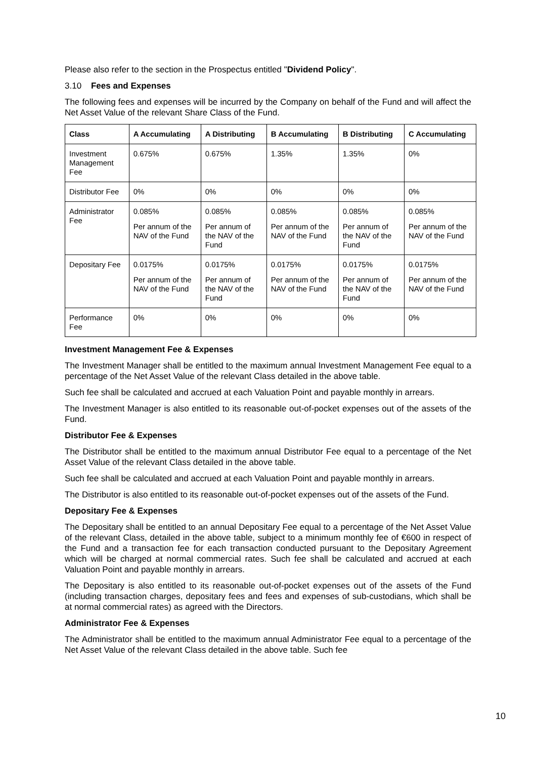Please also refer to the section in the Prospectus entitled "Dividend Policy".
3.10 Fees and Expenses
The following fees and expenses will be incurred by the Company on behalf of the Fund and will affect the Net Asset Value of the relevant Share Class of the Fund.
| Class | A Accumulating | A Distributing | B Accumulating | B Distributing | C Accumulating |
| --- | --- | --- | --- | --- | --- |
| Investment Management Fee | 0.675% | 0.675% | 1.35% | 1.35% | 0% |
| Distributor Fee | 0% | 0% | 0% | 0% | 0% |
| Administrator Fee | 0.085% Per annum of the NAV of the Fund | 0.085% Per annum of the NAV of the Fund | 0.085% Per annum of the NAV of the Fund | 0.085% Per annum of the NAV of the Fund | 0.085% Per annum of the NAV of the Fund |
| Depositary Fee | 0.0175% Per annum of the NAV of the Fund | 0.0175% Per annum of the NAV of the Fund | 0.0175% Per annum of the NAV of the Fund | 0.0175% Per annum of the NAV of the Fund | 0.0175% Per annum of the NAV of the Fund |
| Performance Fee | 0% | 0% | 0% | 0% | 0% |
Investment Management Fee & Expenses
The Investment Manager shall be entitled to the maximum annual Investment Management Fee equal to a percentage of the Net Asset Value of the relevant Class detailed in the above table.
Such fee shall be calculated and accrued at each Valuation Point and payable monthly in arrears.
The Investment Manager is also entitled to its reasonable out-of-pocket expenses out of the assets of the Fund.
Distributor Fee & Expenses
The Distributor shall be entitled to the maximum annual Distributor Fee equal to a percentage of the Net Asset Value of the relevant Class detailed in the above table.
Such fee shall be calculated and accrued at each Valuation Point and payable monthly in arrears.
The Distributor is also entitled to its reasonable out-of-pocket expenses out of the assets of the Fund.
Depositary Fee & Expenses
The Depositary shall be entitled to an annual Depositary Fee equal to a percentage of the Net Asset Value of the relevant Class, detailed in the above table, subject to a minimum monthly fee of €600 in respect of the Fund and a transaction fee for each transaction conducted pursuant to the Depositary Agreement which will be charged at normal commercial rates. Such fee shall be calculated and accrued at each Valuation Point and payable monthly in arrears.
The Depositary is also entitled to its reasonable out-of-pocket expenses out of the assets of the Fund (including transaction charges, depositary fees and fees and expenses of sub-custodians, which shall be at normal commercial rates) as agreed with the Directors.
Administrator Fee & Expenses
The Administrator shall be entitled to the maximum annual Administrator Fee equal to a percentage of the Net Asset Value of the relevant Class detailed in the above table. Such fee
10